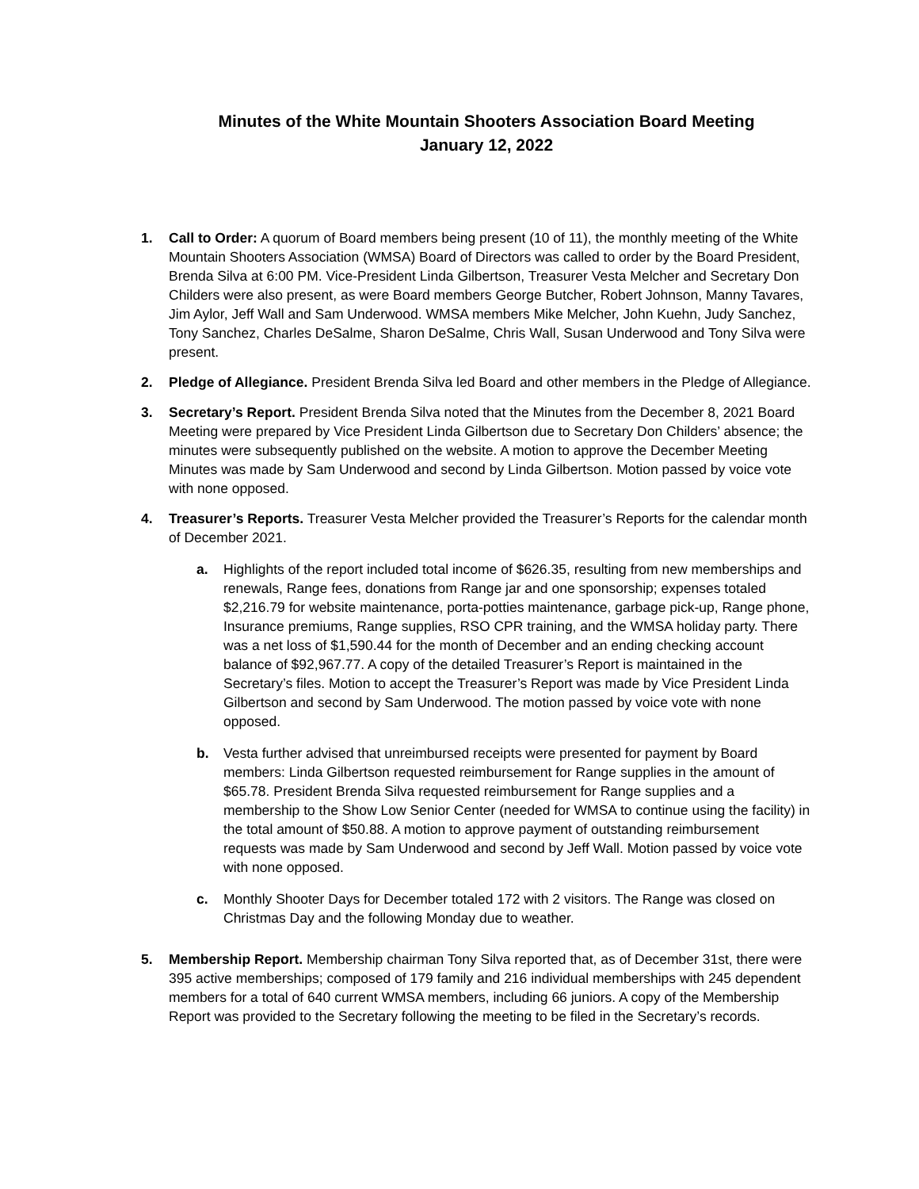Minutes of the White Mountain Shooters Association Board Meeting
January 12, 2022
1. Call to Order: A quorum of Board members being present (10 of 11), the monthly meeting of the White Mountain Shooters Association (WMSA) Board of Directors was called to order by the Board President, Brenda Silva at 6:00 PM. Vice-President Linda Gilbertson, Treasurer Vesta Melcher and Secretary Don Childers were also present, as were Board members George Butcher, Robert Johnson, Manny Tavares, Jim Aylor, Jeff Wall and Sam Underwood. WMSA members Mike Melcher, John Kuehn, Judy Sanchez, Tony Sanchez, Charles DeSalme, Sharon DeSalme, Chris Wall, Susan Underwood and Tony Silva were present.
2. Pledge of Allegiance. President Brenda Silva led Board and other members in the Pledge of Allegiance.
3. Secretary’s Report. President Brenda Silva noted that the Minutes from the December 8, 2021 Board Meeting were prepared by Vice President Linda Gilbertson due to Secretary Don Childers’ absence; the minutes were subsequently published on the website. A motion to approve the December Meeting Minutes was made by Sam Underwood and second by Linda Gilbertson. Motion passed by voice vote with none opposed.
4. Treasurer’s Reports. Treasurer Vesta Melcher provided the Treasurer’s Reports for the calendar month of December 2021.
a. Highlights of the report included total income of $626.35, resulting from new memberships and renewals, Range fees, donations from Range jar and one sponsorship; expenses totaled $2,216.79 for website maintenance, porta-potties maintenance, garbage pick-up, Range phone, Insurance premiums, Range supplies, RSO CPR training, and the WMSA holiday party. There was a net loss of $1,590.44 for the month of December and an ending checking account balance of $92,967.77. A copy of the detailed Treasurer’s Report is maintained in the Secretary’s files. Motion to accept the Treasurer’s Report was made by Vice President Linda Gilbertson and second by Sam Underwood. The motion passed by voice vote with none opposed.
b. Vesta further advised that unreimbursed receipts were presented for payment by Board members: Linda Gilbertson requested reimbursement for Range supplies in the amount of $65.78. President Brenda Silva requested reimbursement for Range supplies and a membership to the Show Low Senior Center (needed for WMSA to continue using the facility) in the total amount of $50.88. A motion to approve payment of outstanding reimbursement requests was made by Sam Underwood and second by Jeff Wall. Motion passed by voice vote with none opposed.
c. Monthly Shooter Days for December totaled 172 with 2 visitors. The Range was closed on Christmas Day and the following Monday due to weather.
5. Membership Report. Membership chairman Tony Silva reported that, as of December 31st, there were 395 active memberships; composed of 179 family and 216 individual memberships with 245 dependent members for a total of 640 current WMSA members, including 66 juniors. A copy of the Membership Report was provided to the Secretary following the meeting to be filed in the Secretary’s records.